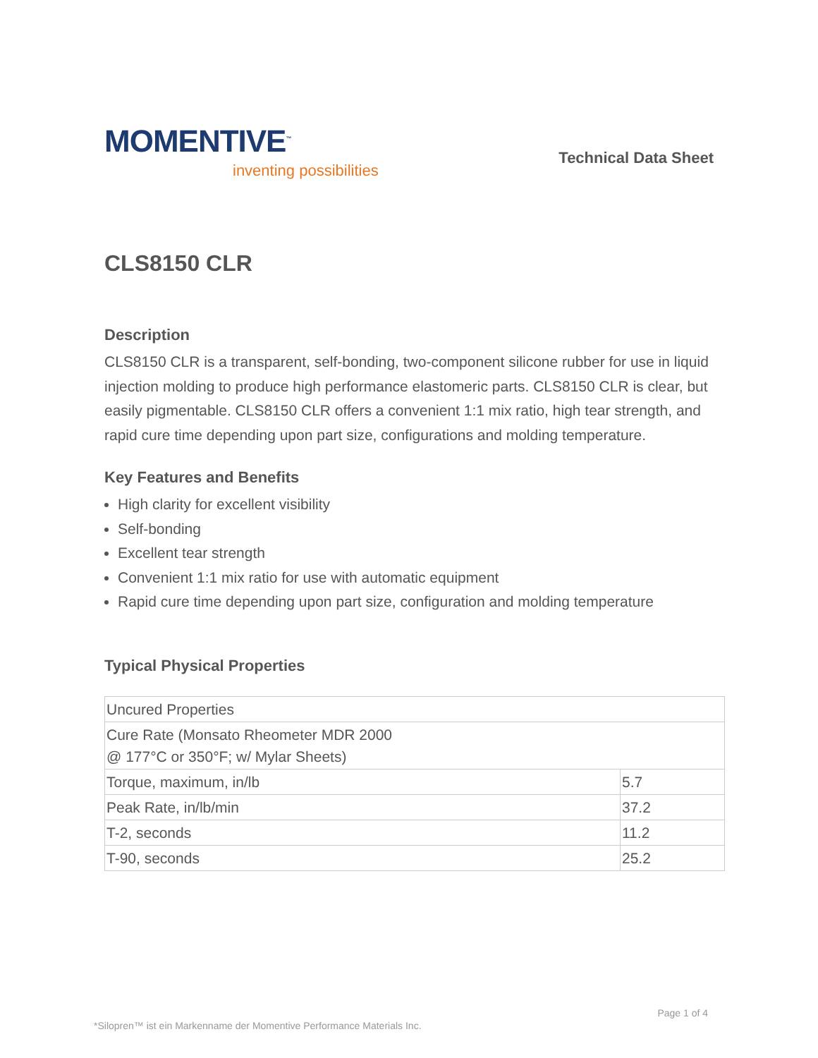MOMENTIVE<sup>™</sup>
inventing possibilities
Technical Data Sheet
CLS8150 CLR
Description
CLS8150 CLR is a transparent, self-bonding, two-component silicone rubber for use in liquid injection molding to produce high performance elastomeric parts. CLS8150 CLR is clear, but easily pigmentable. CLS8150 CLR offers a convenient 1:1 mix ratio, high tear strength, and rapid cure time depending upon part size, configurations and molding temperature.
Key Features and Benefits
High clarity for excellent visibility
Self-bonding
Excellent tear strength
Convenient 1:1 mix ratio for use with automatic equipment
Rapid cure time depending upon part size, configuration and molding temperature
Typical Physical Properties
| Uncured Properties | |
| Cure Rate (Monsato Rheometer MDR 2000 @ 177°C or 350°F; w/ Mylar Sheets) | |
| Torque, maximum, in/lb | 5.7 |
| Peak Rate, in/lb/min | 37.2 |
| T-2, seconds | 11.2 |
| T-90, seconds | 25.2 |
Page 1 of 4
*Silopren™ ist ein Markenname der Momentive Performance Materials Inc.